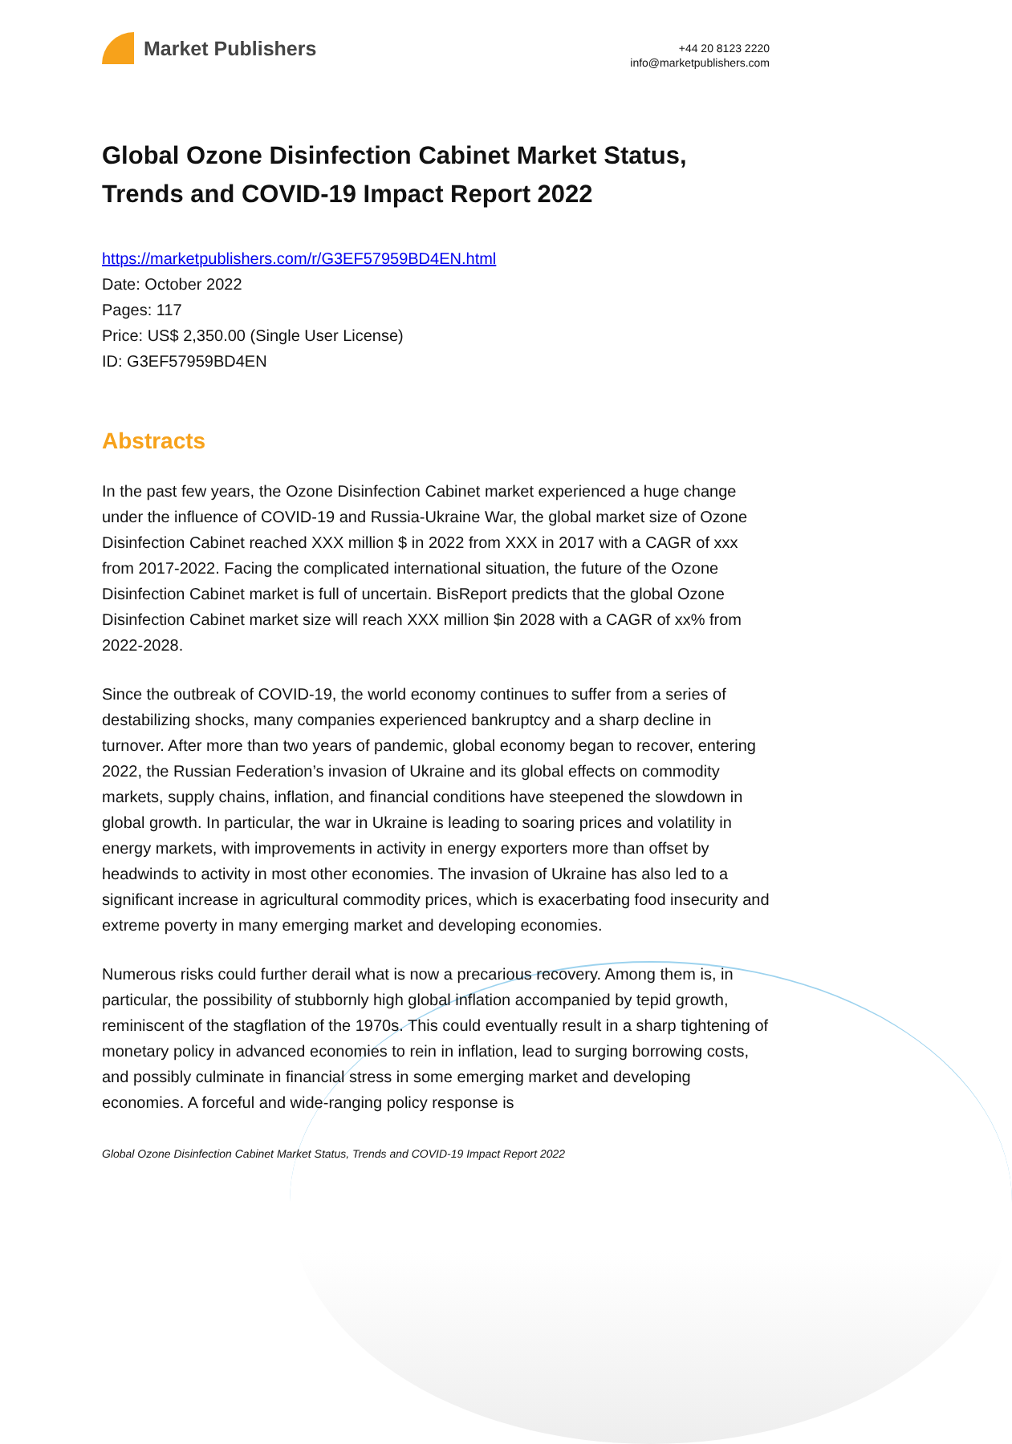Market Publishers
+44 20 8123 2220
info@marketpublishers.com
Global Ozone Disinfection Cabinet Market Status, Trends and COVID-19 Impact Report 2022
https://marketpublishers.com/r/G3EF57959BD4EN.html
Date: October 2022
Pages: 117
Price: US$ 2,350.00 (Single User License)
ID: G3EF57959BD4EN
Abstracts
In the past few years, the Ozone Disinfection Cabinet market experienced a huge change under the influence of COVID-19 and Russia-Ukraine War, the global market size of Ozone Disinfection Cabinet reached XXX million $ in 2022 from XXX in 2017 with a CAGR of xxx from 2017-2022. Facing the complicated international situation, the future of the Ozone Disinfection Cabinet market is full of uncertain. BisReport predicts that the global Ozone Disinfection Cabinet market size will reach XXX million $in 2028 with a CAGR of xx% from 2022-2028.
Since the outbreak of COVID-19, the world economy continues to suffer from a series of destabilizing shocks, many companies experienced bankruptcy and a sharp decline in turnover. After more than two years of pandemic, global economy began to recover, entering 2022, the Russian Federation’s invasion of Ukraine and its global effects on commodity markets, supply chains, inflation, and financial conditions have steepened the slowdown in global growth. In particular, the war in Ukraine is leading to soaring prices and volatility in energy markets, with improvements in activity in energy exporters more than offset by headwinds to activity in most other economies. The invasion of Ukraine has also led to a significant increase in agricultural commodity prices, which is exacerbating food insecurity and extreme poverty in many emerging market and developing economies.
Numerous risks could further derail what is now a precarious recovery. Among them is, in particular, the possibility of stubbornly high global inflation accompanied by tepid growth, reminiscent of the stagflation of the 1970s. This could eventually result in a sharp tightening of monetary policy in advanced economies to rein in inflation, lead to surging borrowing costs, and possibly culminate in financial stress in some emerging market and developing economies. A forceful and wide-ranging policy response is
Global Ozone Disinfection Cabinet Market Status, Trends and COVID-19 Impact Report 2022